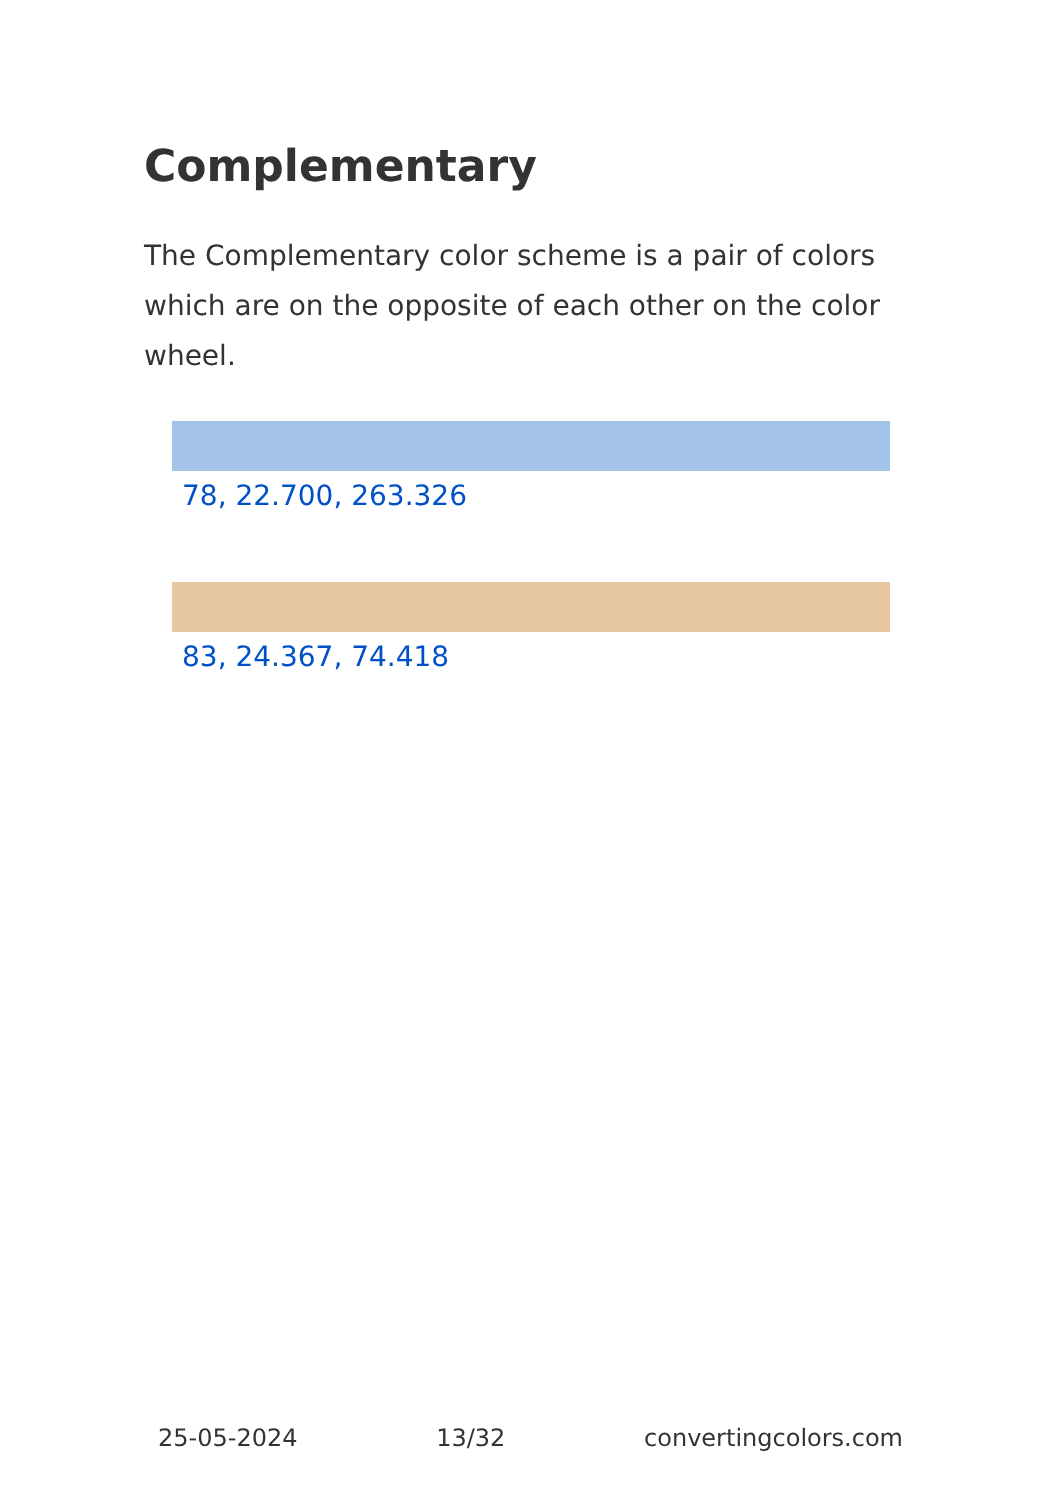Complementary
The Complementary color scheme is a pair of colors which are on the opposite of each other on the color wheel.
78, 22.700, 263.326
83, 24.367, 74.418
25-05-2024 13/32 convertingcolors.com